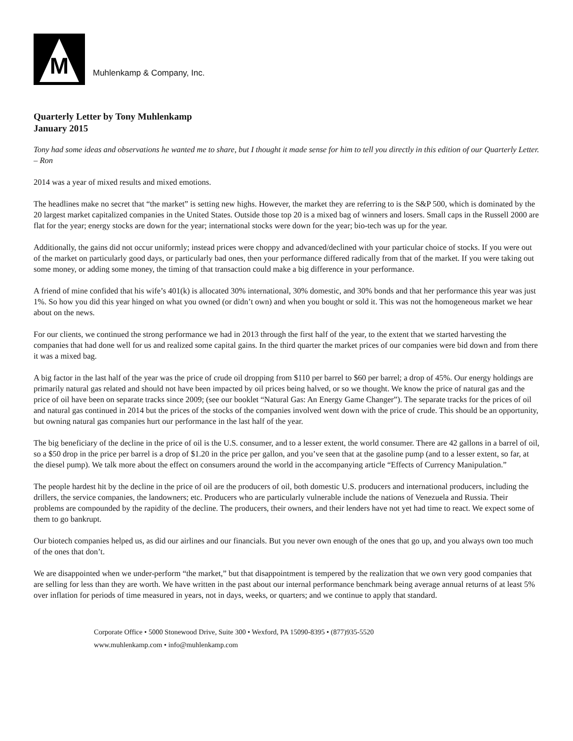M
Muhlenkamp & Company, Inc.
Quarterly Letter by Tony Muhlenkamp
January 2015
Tony had some ideas and observations he wanted me to share, but I thought it made sense for him to tell you directly in this edition of our Quarterly Letter. – Ron
2014 was a year of mixed results and mixed emotions.
The headlines make no secret that “the market” is setting new highs. However, the market they are referring to is the S&P 500, which is dominated by the 20 largest market capitalized companies in the United States. Outside those top 20 is a mixed bag of winners and losers. Small caps in the Russell 2000 are flat for the year; energy stocks are down for the year; international stocks were down for the year; bio-tech was up for the year.
Additionally, the gains did not occur uniformly; instead prices were choppy and advanced/declined with your particular choice of stocks. If you were out of the market on particularly good days, or particularly bad ones, then your performance differed radically from that of the market. If you were taking out some money, or adding some money, the timing of that transaction could make a big difference in your performance.
A friend of mine confided that his wife’s 401(k) is allocated 30% international, 30% domestic, and 30% bonds and that her performance this year was just 1%. So how you did this year hinged on what you owned (or didn’t own) and when you bought or sold it. This was not the homogeneous market we hear about on the news.
For our clients, we continued the strong performance we had in 2013 through the first half of the year, to the extent that we started harvesting the companies that had done well for us and realized some capital gains. In the third quarter the market prices of our companies were bid down and from there it was a mixed bag.
A big factor in the last half of the year was the price of crude oil dropping from $110 per barrel to $60 per barrel; a drop of 45%. Our energy holdings are primarily natural gas related and should not have been impacted by oil prices being halved, or so we thought. We know the price of natural gas and the price of oil have been on separate tracks since 2009; (see our booklet “Natural Gas: An Energy Game Changer”). The separate tracks for the prices of oil and natural gas continued in 2014 but the prices of the stocks of the companies involved went down with the price of crude. This should be an opportunity, but owning natural gas companies hurt our performance in the last half of the year.
The big beneficiary of the decline in the price of oil is the U.S. consumer, and to a lesser extent, the world consumer. There are 42 gallons in a barrel of oil, so a $50 drop in the price per barrel is a drop of $1.20 in the price per gallon, and you’ve seen that at the gasoline pump (and to a lesser extent, so far, at the diesel pump). We talk more about the effect on consumers around the world in the accompanying article “Effects of Currency Manipulation.”
The people hardest hit by the decline in the price of oil are the producers of oil, both domestic U.S. producers and international producers, including the drillers, the service companies, the landowners; etc. Producers who are particularly vulnerable include the nations of Venezuela and Russia. Their problems are compounded by the rapidity of the decline. The producers, their owners, and their lenders have not yet had time to react. We expect some of them to go bankrupt.
Our biotech companies helped us, as did our airlines and our financials. But you never own enough of the ones that go up, and you always own too much of the ones that don’t.
We are disappointed when we under-perform “the market,” but that disappointment is tempered by the realization that we own very good companies that are selling for less than they are worth. We have written in the past about our internal performance benchmark being average annual returns of at least 5% over inflation for periods of time measured in years, not in days, weeks, or quarters; and we continue to apply that standard.
Corporate Office • 5000 Stonewood Drive, Suite 300 • Wexford, PA 15090-8395 • (877)935-5520
www.muhlenkamp.com • info@muhlenkamp.com